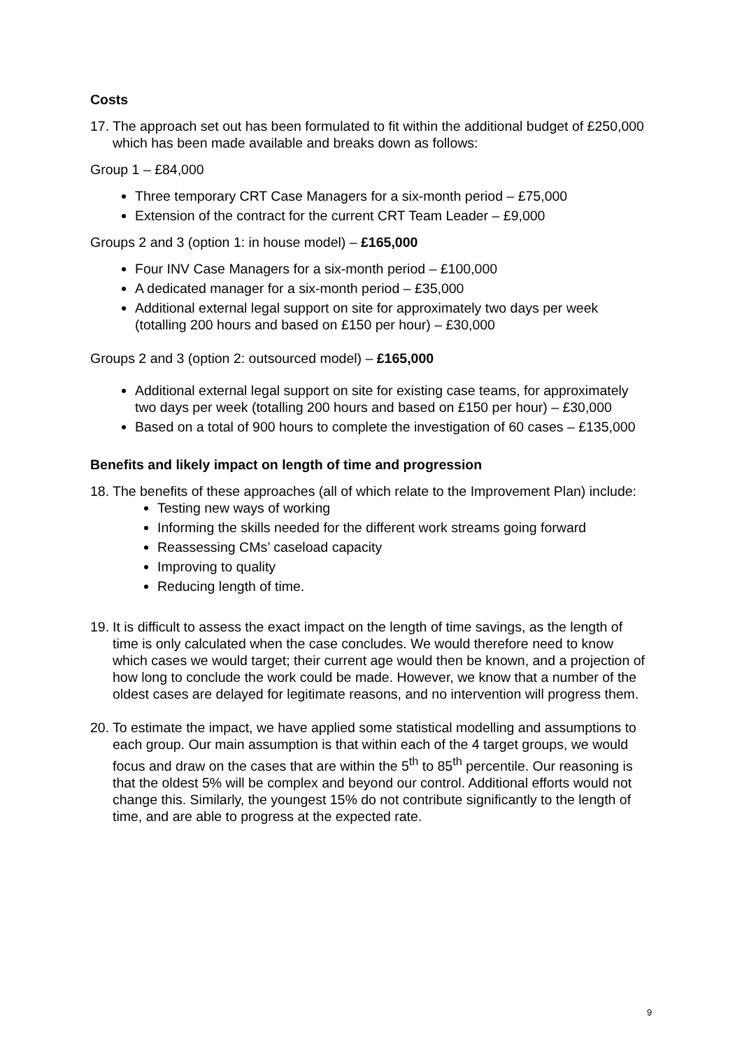Costs
17. The approach set out has been formulated to fit within the additional budget of £250,000 which has been made available and breaks down as follows:
Group 1 – £84,000
Three temporary CRT Case Managers for a six-month period – £75,000
Extension of the contract for the current CRT Team Leader – £9,000
Groups 2 and 3 (option 1: in house model) – £165,000
Four INV Case Managers for a six-month period – £100,000
A dedicated manager for a six-month period – £35,000
Additional external legal support on site for approximately two days per week (totalling 200 hours and based on £150 per hour) – £30,000
Groups 2 and 3 (option 2: outsourced model) – £165,000
Additional external legal support on site for existing case teams, for approximately two days per week (totalling 200 hours and based on £150 per hour) – £30,000
Based on a total of 900 hours to complete the investigation of 60 cases – £135,000
Benefits and likely impact on length of time and progression
18.
The benefits of these approaches (all of which relate to the Improvement Plan) include:
Testing new ways of working
Informing the skills needed for the different work streams going forward
Reassessing CMs’ caseload capacity
Improving to quality
Reducing length of time.
19. It is difficult to assess the exact impact on the length of time savings, as the length of time is only calculated when the case concludes. We would therefore need to know which cases we would target; their current age would then be known, and a projection of how long to conclude the work could be made. However, we know that a number of the oldest cases are delayed for legitimate reasons, and no intervention will progress them.
20. To estimate the impact, we have applied some statistical modelling and assumptions to each group. Our main assumption is that within each of the 4 target groups, we would focus and draw on the cases that are within the 5<sup>th</sup> to 85<sup>th</sup> percentile. Our reasoning is that the oldest 5% will be complex and beyond our control. Additional efforts would not change this. Similarly, the youngest 15% do not contribute significantly to the length of time, and are able to progress at the expected rate.
9